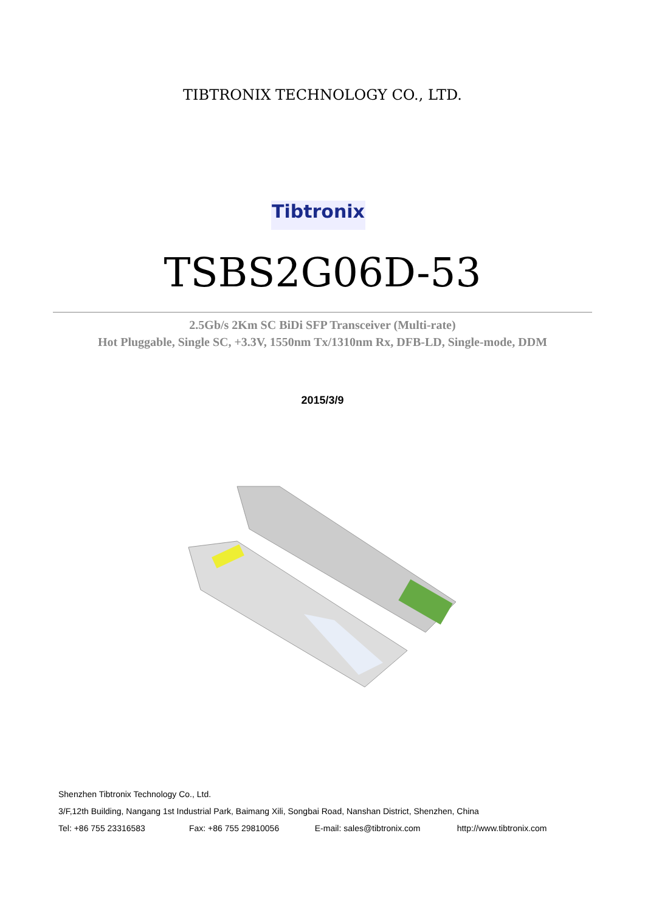TIBTRONIX TECHNOLOGY CO., LTD.
Tibtronix
TSBS2G06D-53
2.5Gb/s 2Km SC BiDi SFP Transceiver (Multi-rate)
Hot Pluggable, Single SC, +3.3V, 1550nm Tx/1310nm Rx, DFB-LD, Single-mode, DDM
2015/3/9
Shenzhen Tibtronix Technology Co., Ltd.
3/F,12th Building, Nangang 1st Industrial Park, Baimang Xili, Songbai Road, Nanshan District, Shenzhen, China
Tel: +86 755 23316583 Fax: +86 755 29810056 E-mail: sales@tibtronix.com http://www.tibtronix.com